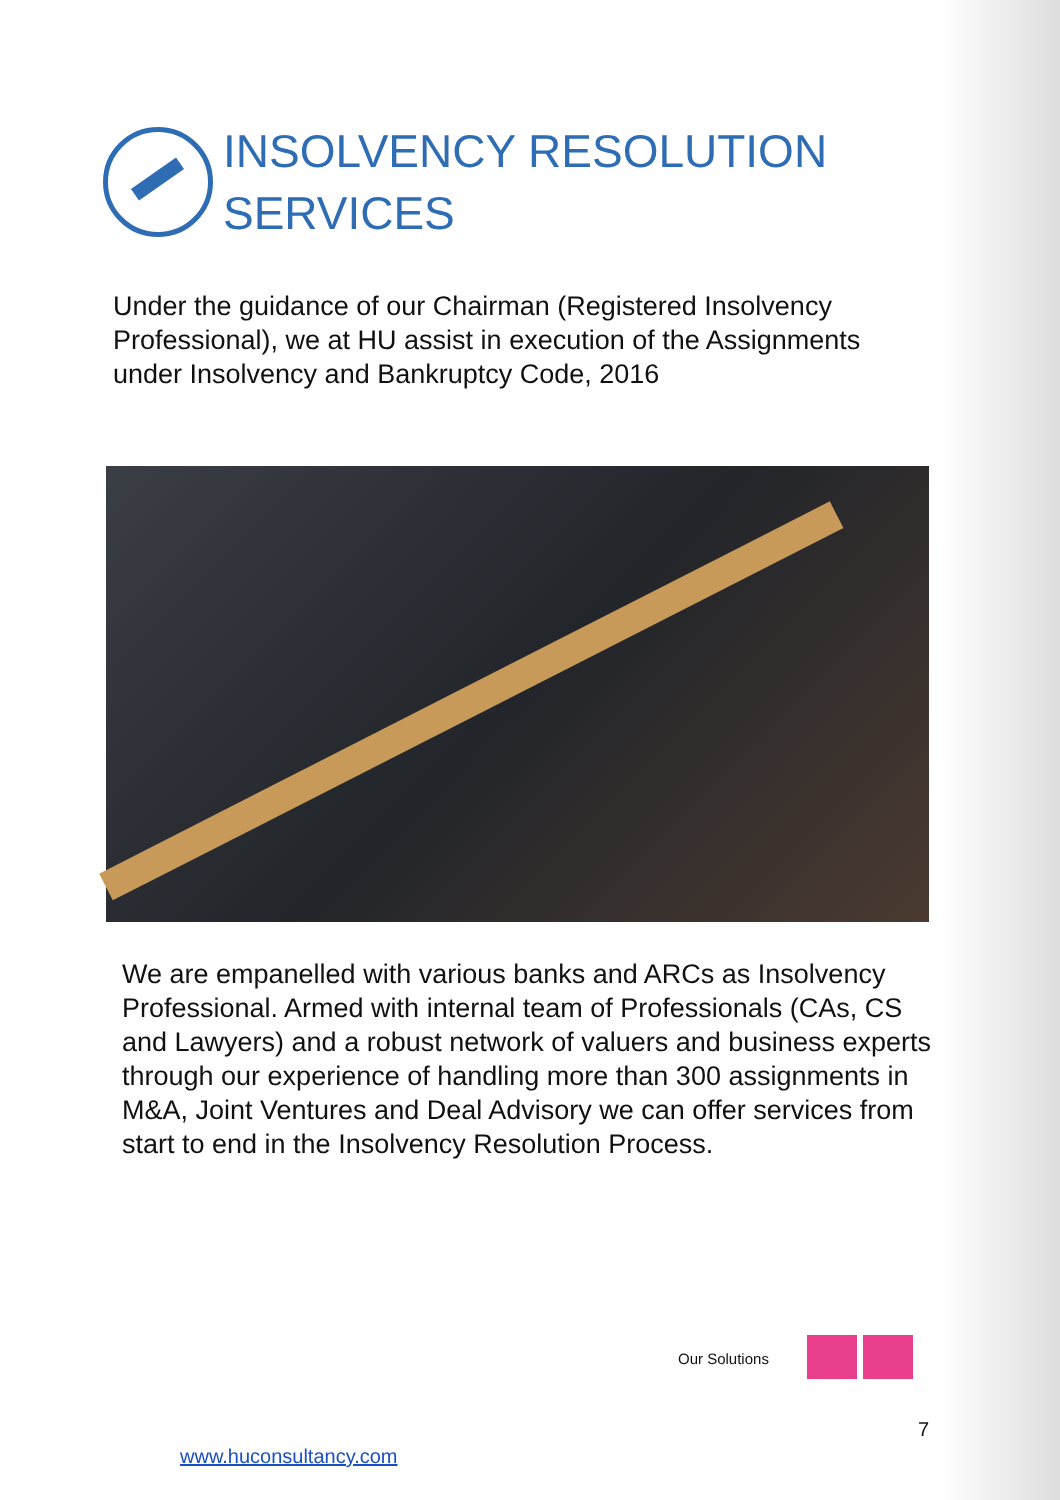INSOLVENCY RESOLUTION
SERVICES
Under the guidance of our Chairman (Registered Insolvency Professional), we at HU assist in execution of the Assignments under Insolvency and Bankruptcy Code, 2016
We are empanelled with various banks and ARCs as Insolvency Professional. Armed with internal team of Professionals (CAs, CS and Lawyers) and a robust network of valuers and business experts through our experience of handling more than 300 assignments in M&A, Joint Ventures and Deal Advisory we can offer services from start to end in the Insolvency Resolution Process.
Our Solutions
7
www.huconsultancy.com